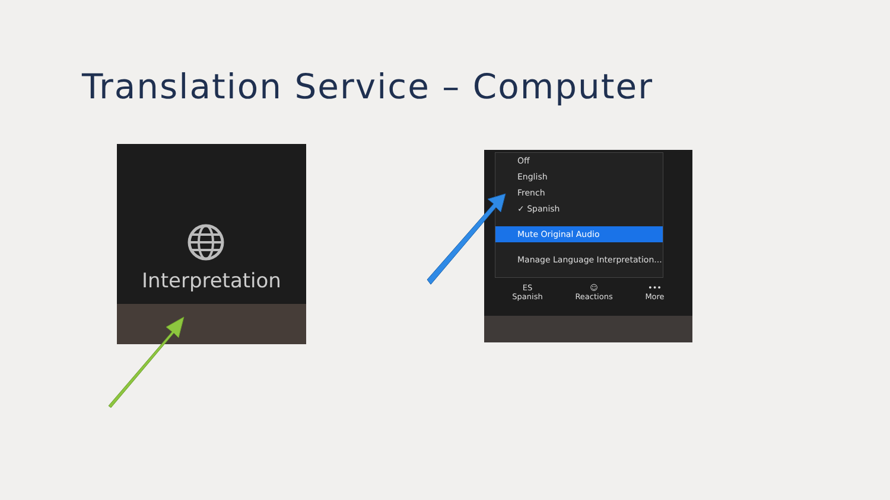Translation Service – Computer
Interpretation
Off
English
French
✓ Spanish
Mute Original Audio
Manage Language Interpretation...
ES
Spanish ☺
Reactions •••
More